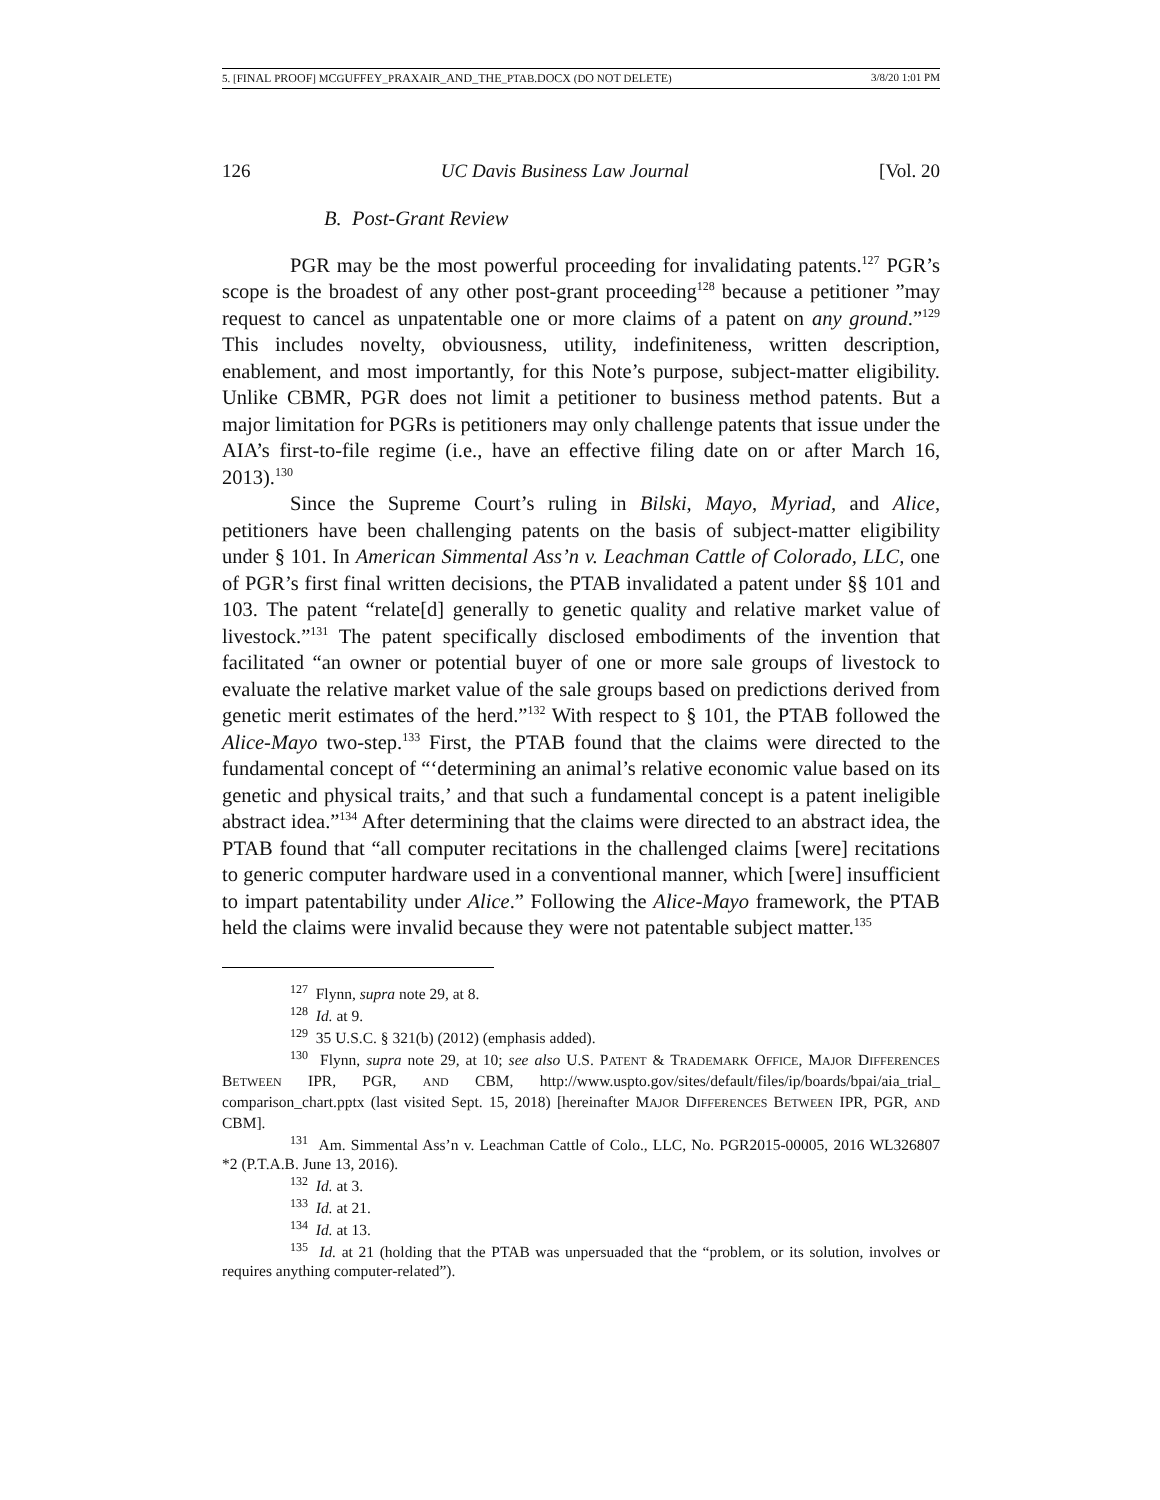5. [FINAL PROOF] MCGUFFEY_PRAXAIR_AND_THE_PTAB.DOCX (DO NOT DELETE) 3/8/20 1:01 PM
126 UC Davis Business Law Journal [Vol. 20
B. Post-Grant Review
PGR may be the most powerful proceeding for invalidating patents.<sup>127</sup> PGR’s scope is the broadest of any other post-grant proceeding<sup>128</sup> because a petitioner ”may request to cancel as unpatentable one or more claims of a patent on any ground.”<sup>129</sup> This includes novelty, obviousness, utility, indefiniteness, written description, enablement, and most importantly, for this Note’s purpose, subject-matter eligibility. Unlike CBMR, PGR does not limit a petitioner to business method patents. But a major limitation for PGRs is petitioners may only challenge patents that issue under the AIA’s first-to-file regime (i.e., have an effective filing date on or after March 16, 2013).<sup>130</sup>
Since the Supreme Court’s ruling in Bilski, Mayo, Myriad, and Alice, petitioners have been challenging patents on the basis of subject-matter eligibility under § 101. In American Simmental Ass’n v. Leachman Cattle of Colorado, LLC, one of PGR’s first final written decisions, the PTAB invalidated a patent under §§ 101 and 103. The patent “relate[d] generally to genetic quality and relative market value of livestock.”<sup>131</sup> The patent specifically disclosed embodiments of the invention that facilitated “an owner or potential buyer of one or more sale groups of livestock to evaluate the relative market value of the sale groups based on predictions derived from genetic merit estimates of the herd.”<sup>132</sup> With respect to § 101, the PTAB followed the Alice-Mayo two-step.<sup>133</sup> First, the PTAB found that the claims were directed to the fundamental concept of “‘determining an animal’s relative economic value based on its genetic and physical traits,’ and that such a fundamental concept is a patent ineligible abstract idea.”<sup>134</sup> After determining that the claims were directed to an abstract idea, the PTAB found that “all computer recitations in the challenged claims [were] recitations to generic computer hardware used in a conventional manner, which [were] insufficient to impart patentability under Alice.” Following the Alice-Mayo framework, the PTAB held the claims were invalid because they were not patentable subject matter.<sup>135</sup>
<sup>127</sup> Flynn, supra note 29, at 8.
<sup>128</sup> Id. at 9.
<sup>129</sup> 35 U.S.C. § 321(b) (2012) (emphasis added).
<sup>130</sup> Flynn, supra note 29, at 10; see also U.S. PATENT & TRADEMARK OFFICE, MAJOR DIFFERENCES BETWEEN IPR, PGR, AND CBM, http://www.uspto.gov/sites/default/files/ip/boards/bpai/aia_trial_ comparison_chart.pptx (last visited Sept. 15, 2018) [hereinafter MAJOR DIFFERENCES BETWEEN IPR, PGR, AND CBM].
<sup>131</sup> Am. Simmental Ass’n v. Leachman Cattle of Colo., LLC, No. PGR2015-00005, 2016 WL326807 *2 (P.T.A.B. June 13, 2016).
<sup>132</sup> Id. at 3.
<sup>133</sup> Id. at 21.
<sup>134</sup> Id. at 13.
<sup>135</sup> Id. at 21 (holding that the PTAB was unpersuaded that the “problem, or its solution, involves or requires anything computer-related”).